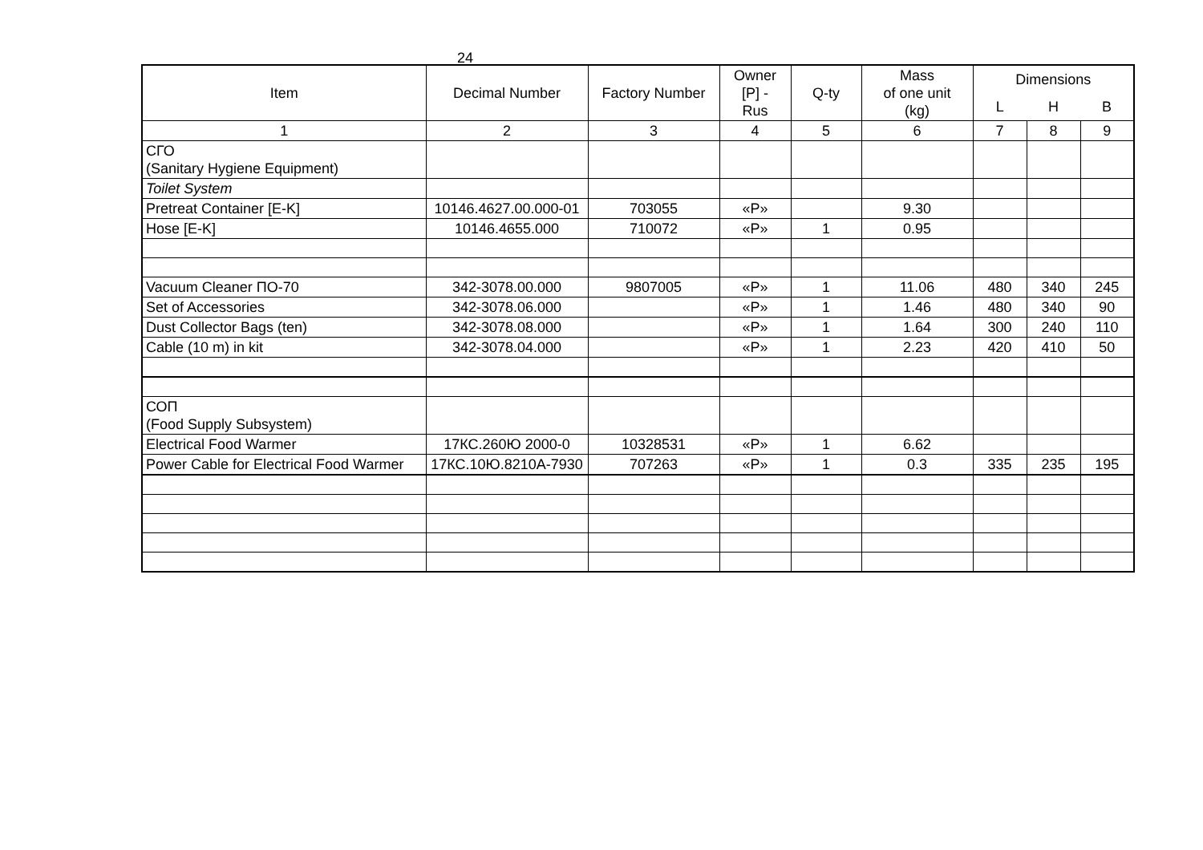24
| Item | Decimal Number | Factory Number | Owner [P] - Rus | Q-ty | Mass of one unit (kg) | Dimensions | | |
| --- | --- | --- | --- | --- | --- | --- | --- | --- |
| | | | | | | L | H | B |
| 1 | 2 | 3 | 4 | 5 | 6 | 7 | 8 | 9 |
| СГО (Sanitary Hygiene Equipment) | | | | | | | | |
| Toilet System | | | | | | | | |
| Pretreat Container [E-K] | 10146.4627.00.000-01 | 703055 | «P» | | 9.30 | | | |
| Hose [E-K] | 10146.4655.000 | 710072 | «P» | 1 | 0.95 | | | |
| Vacuum Cleaner ПО-70 | 342-3078.00.000 | 9807005 | «P» | 1 | 11.06 | 480 | 340 | 245 |
| Set of Accessories | 342-3078.06.000 | | «P» | 1 | 1.46 | 480 | 340 | 90 |
| Dust Collector Bags (ten) | 342-3078.08.000 | | «P» | 1 | 1.64 | 300 | 240 | 110 |
| Cable (10 m) in kit | 342-3078.04.000 | | «P» | 1 | 2.23 | 420 | 410 | 50 |
| СОП (Food Supply Subsystem) | | | | | | | | |
| Electrical Food Warmer | 17КС.260Ю 2000-0 | 10328531 | «P» | 1 | 6.62 | | | |
| Power Cable for Electrical Food Warmer | 17КС.10Ю.8210А-7930 | 707263 | «P» | 1 | 0.3 | 335 | 235 | 195 |